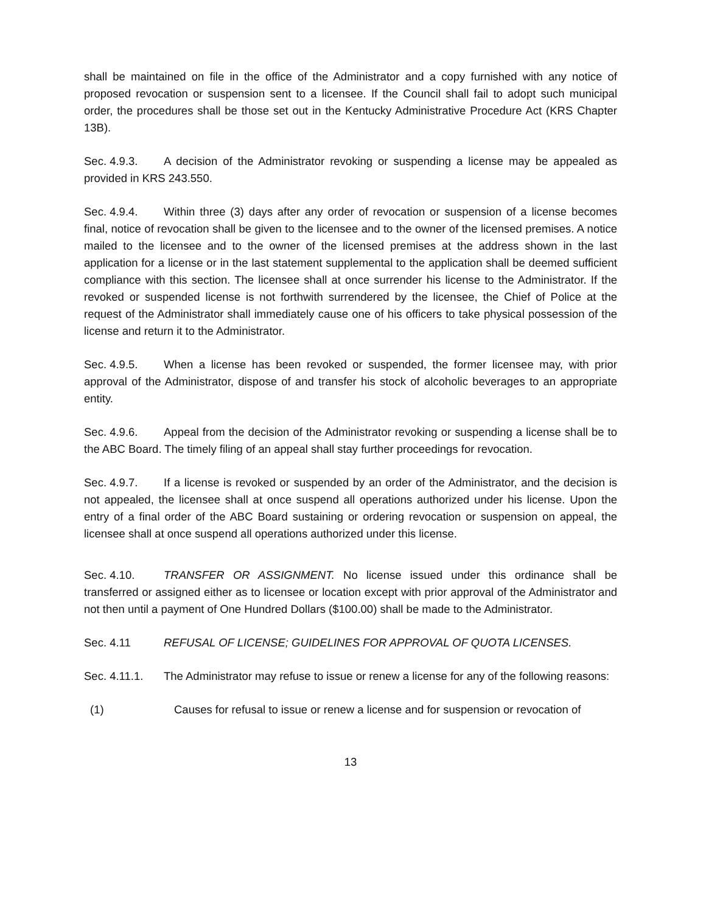shall be maintained on file in the office of the Administrator and a copy furnished with any notice of proposed revocation or suspension sent to a licensee. If the Council shall fail to adopt such municipal order, the procedures shall be those set out in the Kentucky Administrative Procedure Act (KRS Chapter 13B).
Sec. 4.9.3. A decision of the Administrator revoking or suspending a license may be appealed as provided in KRS 243.550.
Sec. 4.9.4. Within three (3) days after any order of revocation or suspension of a license becomes final, notice of revocation shall be given to the licensee and to the owner of the licensed premises. A notice mailed to the licensee and to the owner of the licensed premises at the address shown in the last application for a license or in the last statement supplemental to the application shall be deemed sufficient compliance with this section. The licensee shall at once surrender his license to the Administrator. If the revoked or suspended license is not forthwith surrendered by the licensee, the Chief of Police at the request of the Administrator shall immediately cause one of his officers to take physical possession of the license and return it to the Administrator.
Sec. 4.9.5. When a license has been revoked or suspended, the former licensee may, with prior approval of the Administrator, dispose of and transfer his stock of alcoholic beverages to an appropriate entity.
Sec. 4.9.6. Appeal from the decision of the Administrator revoking or suspending a license shall be to the ABC Board. The timely filing of an appeal shall stay further proceedings for revocation.
Sec. 4.9.7. If a license is revoked or suspended by an order of the Administrator, and the decision is not appealed, the licensee shall at once suspend all operations authorized under his license. Upon the entry of a final order of the ABC Board sustaining or ordering revocation or suspension on appeal, the licensee shall at once suspend all operations authorized under this license.
Sec. 4.10. TRANSFER OR ASSIGNMENT. No license issued under this ordinance shall be transferred or assigned either as to licensee or location except with prior approval of the Administrator and not then until a payment of One Hundred Dollars ($100.00) shall be made to the Administrator.
Sec. 4.11 REFUSAL OF LICENSE; GUIDELINES FOR APPROVAL OF QUOTA LICENSES.
Sec. 4.11.1. The Administrator may refuse to issue or renew a license for any of the following reasons:
(1) Causes for refusal to issue or renew a license and for suspension or revocation of
13